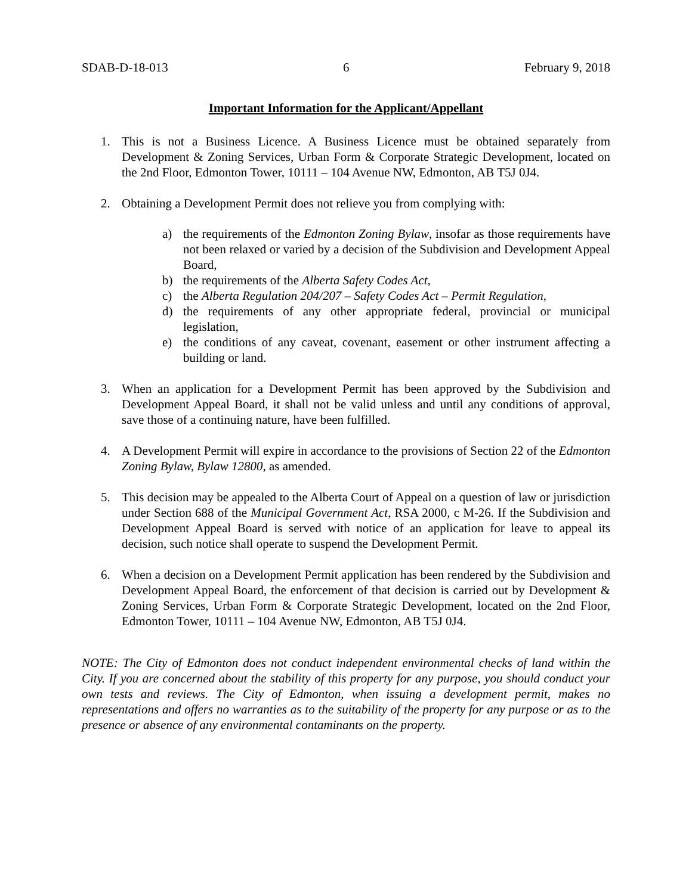SDAB-D-18-013 6 February 9, 2018
Important Information for the Applicant/Appellant
1. This is not a Business Licence. A Business Licence must be obtained separately from Development & Zoning Services, Urban Form & Corporate Strategic Development, located on the 2nd Floor, Edmonton Tower, 10111 – 104 Avenue NW, Edmonton, AB T5J 0J4.
2. Obtaining a Development Permit does not relieve you from complying with:
a) the requirements of the Edmonton Zoning Bylaw, insofar as those requirements have not been relaxed or varied by a decision of the Subdivision and Development Appeal Board,
b) the requirements of the Alberta Safety Codes Act,
c) the Alberta Regulation 204/207 – Safety Codes Act – Permit Regulation,
d) the requirements of any other appropriate federal, provincial or municipal legislation,
e) the conditions of any caveat, covenant, easement or other instrument affecting a building or land.
3. When an application for a Development Permit has been approved by the Subdivision and Development Appeal Board, it shall not be valid unless and until any conditions of approval, save those of a continuing nature, have been fulfilled.
4. A Development Permit will expire in accordance to the provisions of Section 22 of the Edmonton Zoning Bylaw, Bylaw 12800, as amended.
5. This decision may be appealed to the Alberta Court of Appeal on a question of law or jurisdiction under Section 688 of the Municipal Government Act, RSA 2000, c M-26. If the Subdivision and Development Appeal Board is served with notice of an application for leave to appeal its decision, such notice shall operate to suspend the Development Permit.
6. When a decision on a Development Permit application has been rendered by the Subdivision and Development Appeal Board, the enforcement of that decision is carried out by Development & Zoning Services, Urban Form & Corporate Strategic Development, located on the 2nd Floor, Edmonton Tower, 10111 – 104 Avenue NW, Edmonton, AB T5J 0J4.
NOTE: The City of Edmonton does not conduct independent environmental checks of land within the City. If you are concerned about the stability of this property for any purpose, you should conduct your own tests and reviews. The City of Edmonton, when issuing a development permit, makes no representations and offers no warranties as to the suitability of the property for any purpose or as to the presence or absence of any environmental contaminants on the property.